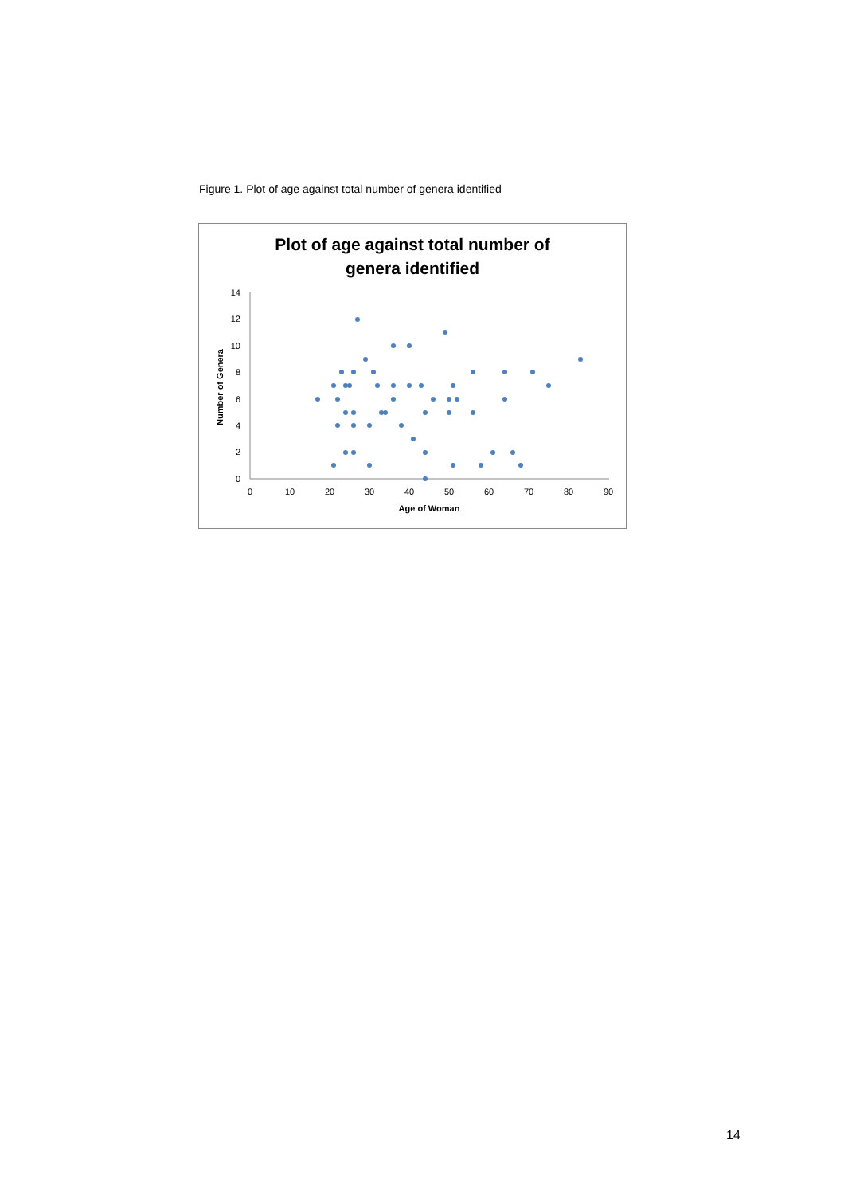Figure 1. Plot of age against total number of genera identified
Plot of age against total number of
genera identified
0
2
4
6
8
10
12
14
0
10
20
30
40
50
60
70
80
90
Age of Woman
Number of Genera
14